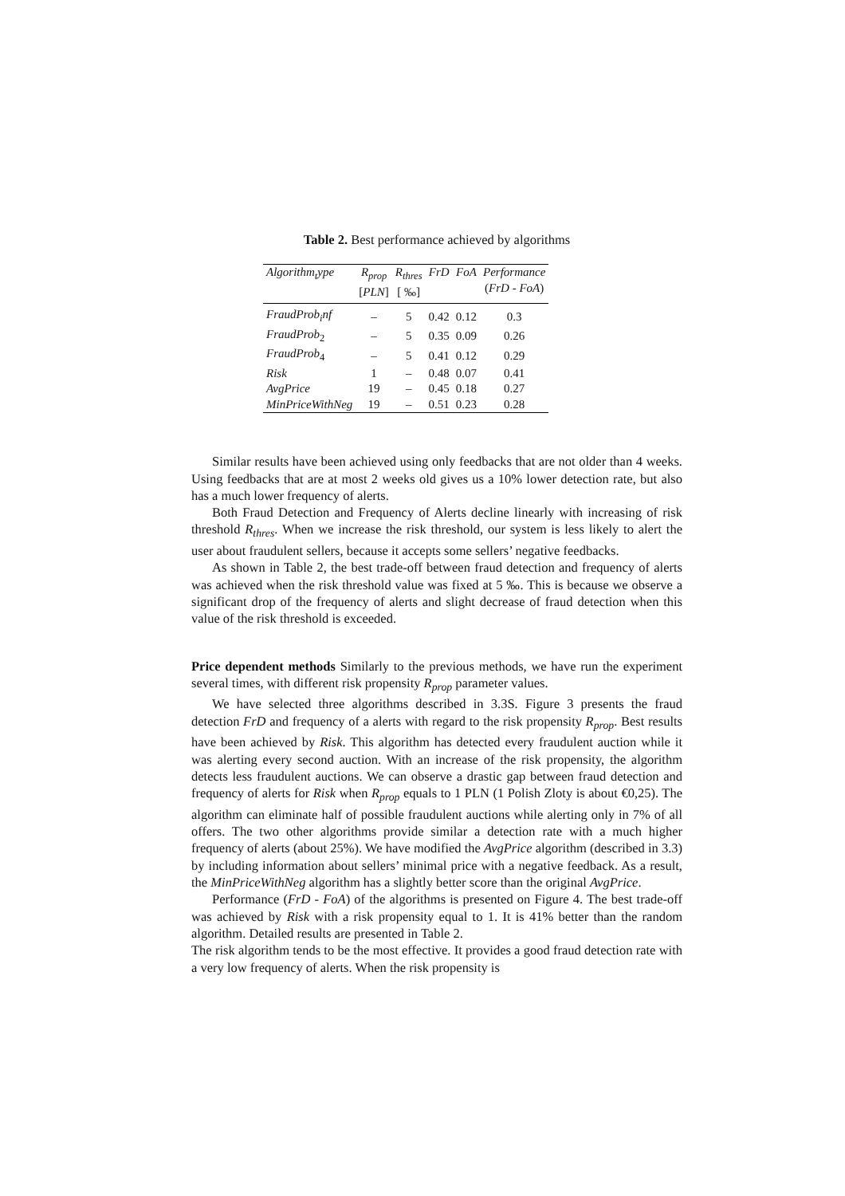Table 2. Best performance achieved by algorithms
| Algorithm<sub>t</sub>ype | R<sub>prop</sub> [ PLN ] | R<sub>thres</sub> [ ‰] | FrD | FoA | Performance ( FrD - FoA ) |
| --- | --- | --- | --- | --- | --- |
| FraudProb<sub>i</sub>nf | – | 5 | 0.42 | 0.12 | 0.3 |
| FraudProb<sub>2</sub> | – | 5 | 0.35 | 0.09 | 0.26 |
| FraudProb<sub>4</sub> | – | 5 | 0.41 | 0.12 | 0.29 |
| Risk | 1 | – | 0.48 | 0.07 | 0.41 |
| AvgPrice | 19 | – | 0.45 | 0.18 | 0.27 |
| MinPriceWithNeg | 19 | – | 0.51 | 0.23 | 0.28 |
Similar results have been achieved using only feedbacks that are not older than 4 weeks. Using feedbacks that are at most 2 weeks old gives us a 10% lower detection rate, but also has a much lower frequency of alerts.
Both Fraud Detection and Frequency of Alerts decline linearly with increasing of risk threshold R<sub>thres</sub>. When we increase the risk threshold, our system is less likely to alert the user about fraudulent sellers, because it accepts some sellers’ negative feedbacks.
As shown in Table 2, the best trade-off between fraud detection and frequency of alerts was achieved when the risk threshold value was fixed at 5 ‰. This is because we observe a significant drop of the frequency of alerts and slight decrease of fraud detection when this value of the risk threshold is exceeded.
Price dependent methods Similarly to the previous methods, we have run the experiment several times, with different risk propensity R<sub>prop</sub> parameter values.
We have selected three algorithms described in 3.3S. Figure 3 presents the fraud detection FrD and frequency of a alerts with regard to the risk propensity R<sub>prop</sub>. Best results have been achieved by Risk. This algorithm has detected every fraudulent auction while it was alerting every second auction. With an increase of the risk propensity, the algorithm detects less fraudulent auctions. We can observe a drastic gap between fraud detection and frequency of alerts for Risk when R<sub>prop</sub> equals to 1 PLN (1 Polish Zloty is about €0,25). The algorithm can eliminate half of possible fraudulent auctions while alerting only in 7% of all offers. The two other algorithms provide similar a detection rate with a much higher frequency of alerts (about 25%). We have modified the AvgPrice algorithm (described in 3.3) by including information about sellers’ minimal price with a negative feedback. As a result, the MinPriceWithNeg algorithm has a slightly better score than the original AvgPrice.
Performance (FrD - FoA) of the algorithms is presented on Figure 4. The best trade-off was achieved by Risk with a risk propensity equal to 1. It is 41% better than the random algorithm. Detailed results are presented in Table 2.
The risk algorithm tends to be the most effective. It provides a good fraud detection rate with a very low frequency of alerts. When the risk propensity is